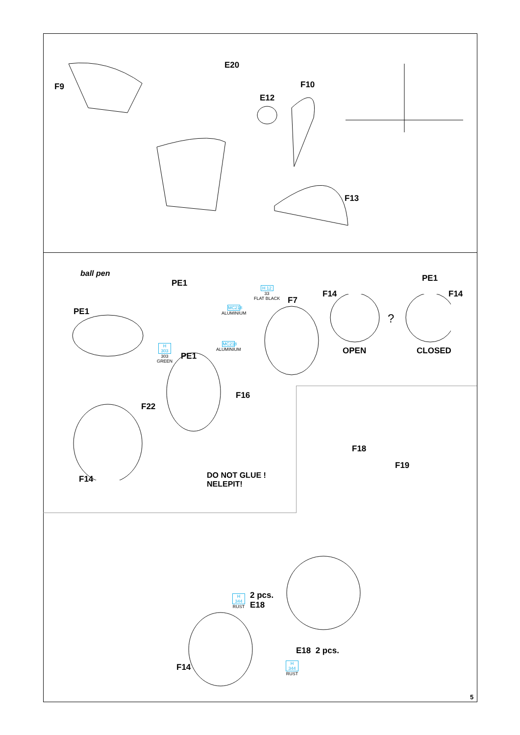E20
F9 F10
E12
F13
ball pen
PE1
PE1
H 12
33
FLAT BLACK
F7
MC218
ALUMINIUM
MC218
ALUMINIUM
H 303
303
GREEN
PE1
F16
F22
F14
DO NOT GLUE !
NELEPIT!
PE1
F14 F14
?
OPEN CLOSED
F18
F19
H 344
RUST
2 pcs.
E18
E18 2 pcs.
H 344
RUST
F14
5